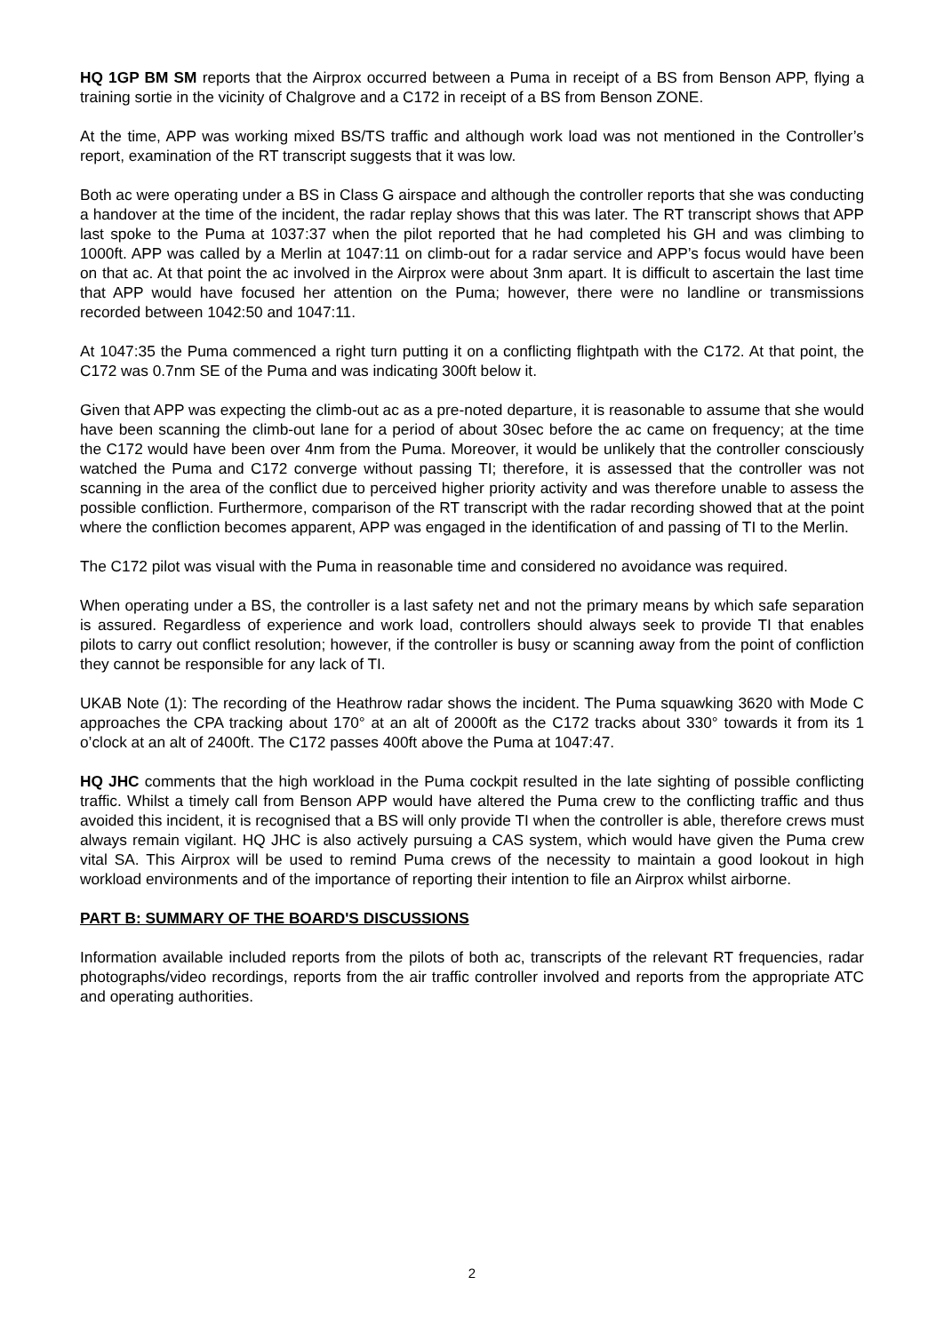HQ 1GP BM SM reports that the Airprox occurred between a Puma in receipt of a BS from Benson APP, flying a training sortie in the vicinity of Chalgrove and a C172 in receipt of a BS from Benson ZONE.
At the time, APP was working mixed BS/TS traffic and although work load was not mentioned in the Controller’s report, examination of the RT transcript suggests that it was low.
Both ac were operating under a BS in Class G airspace and although the controller reports that she was conducting a handover at the time of the incident, the radar replay shows that this was later. The RT transcript shows that APP last spoke to the Puma at 1037:37 when the pilot reported that he had completed his GH and was climbing to 1000ft. APP was called by a Merlin at 1047:11 on climb-out for a radar service and APP’s focus would have been on that ac. At that point the ac involved in the Airprox were about 3nm apart. It is difficult to ascertain the last time that APP would have focused her attention on the Puma; however, there were no landline or transmissions recorded between 1042:50 and 1047:11.
At 1047:35 the Puma commenced a right turn putting it on a conflicting flightpath with the C172. At that point, the C172 was 0.7nm SE of the Puma and was indicating 300ft below it.
Given that APP was expecting the climb-out ac as a pre-noted departure, it is reasonable to assume that she would have been scanning the climb-out lane for a period of about 30sec before the ac came on frequency; at the time the C172 would have been over 4nm from the Puma. Moreover, it would be unlikely that the controller consciously watched the Puma and C172 converge without passing TI; therefore, it is assessed that the controller was not scanning in the area of the conflict due to perceived higher priority activity and was therefore unable to assess the possible confliction. Furthermore, comparison of the RT transcript with the radar recording showed that at the point where the confliction becomes apparent, APP was engaged in the identification of and passing of TI to the Merlin.
The C172 pilot was visual with the Puma in reasonable time and considered no avoidance was required.
When operating under a BS, the controller is a last safety net and not the primary means by which safe separation is assured. Regardless of experience and work load, controllers should always seek to provide TI that enables pilots to carry out conflict resolution; however, if the controller is busy or scanning away from the point of confliction they cannot be responsible for any lack of TI.
UKAB Note (1): The recording of the Heathrow radar shows the incident. The Puma squawking 3620 with Mode C approaches the CPA tracking about 170° at an alt of 2000ft as the C172 tracks about 330° towards it from its 1 o’clock at an alt of 2400ft. The C172 passes 400ft above the Puma at 1047:47.
HQ JHC comments that the high workload in the Puma cockpit resulted in the late sighting of possible conflicting traffic. Whilst a timely call from Benson APP would have altered the Puma crew to the conflicting traffic and thus avoided this incident, it is recognised that a BS will only provide TI when the controller is able, therefore crews must always remain vigilant. HQ JHC is also actively pursuing a CAS system, which would have given the Puma crew vital SA. This Airprox will be used to remind Puma crews of the necessity to maintain a good lookout in high workload environments and of the importance of reporting their intention to file an Airprox whilst airborne.
PART B: SUMMARY OF THE BOARD'S DISCUSSIONS
Information available included reports from the pilots of both ac, transcripts of the relevant RT frequencies, radar photographs/video recordings, reports from the air traffic controller involved and reports from the appropriate ATC and operating authorities.
2